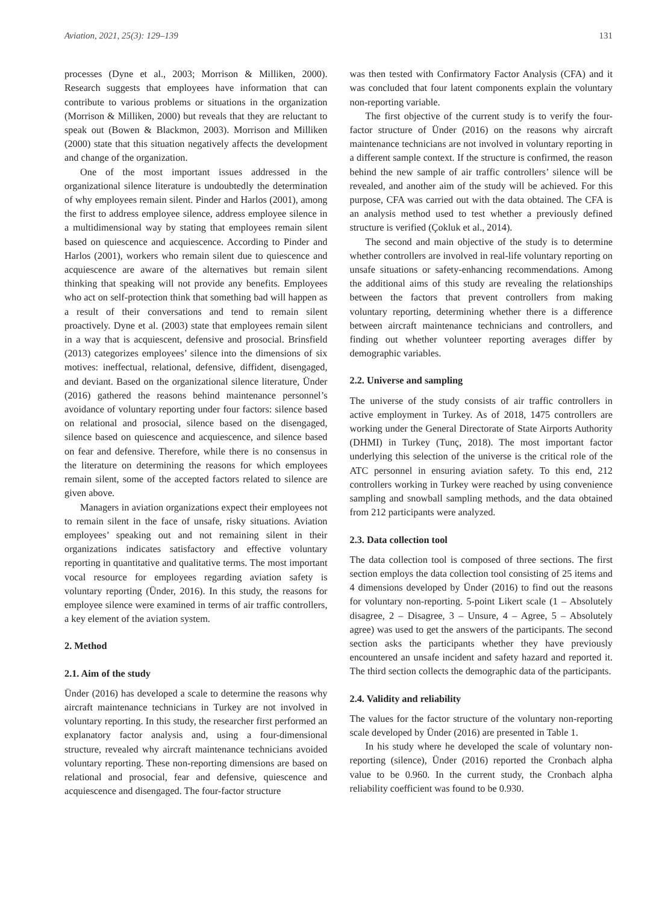Aviation, 2021, 25(3): 129–139 131
processes (Dyne et al., 2003; Morrison & Milliken, 2000). Research suggests that employees have information that can contribute to various problems or situations in the organization (Morrison & Milliken, 2000) but reveals that they are reluctant to speak out (Bowen & Blackmon, 2003). Morrison and Milliken (2000) state that this situation negatively affects the development and change of the organization.
One of the most important issues addressed in the organizational silence literature is undoubtedly the determination of why employees remain silent. Pinder and Harlos (2001), among the first to address employee silence, address employee silence in a multidimensional way by stating that employees remain silent based on quiescence and acquiescence. According to Pinder and Harlos (2001), workers who remain silent due to quiescence and acquiescence are aware of the alternatives but remain silent thinking that speaking will not provide any benefits. Employees who act on self-protection think that something bad will happen as a result of their conversations and tend to remain silent proactively. Dyne et al. (2003) state that employees remain silent in a way that is acquiescent, defensive and prosocial. Brinsfield (2013) categorizes employees’ silence into the dimensions of six motives: ineffectual, relational, defensive, diffident, disengaged, and deviant. Based on the organizational silence literature, Ünder (2016) gathered the reasons behind maintenance personnel’s avoidance of voluntary reporting under four factors: silence based on relational and prosocial, silence based on the disengaged, silence based on quiescence and acquiescence, and silence based on fear and defensive. Therefore, while there is no consensus in the literature on determining the reasons for which employees remain silent, some of the accepted factors related to silence are given above.
Managers in aviation organizations expect their employees not to remain silent in the face of unsafe, risky situations. Aviation employees’ speaking out and not remaining silent in their organizations indicates satisfactory and effective voluntary reporting in quantitative and qualitative terms. The most important vocal resource for employees regarding aviation safety is voluntary reporting (Ünder, 2016). In this study, the reasons for employee silence were examined in terms of air traffic controllers, a key element of the aviation system.
2. Method
2.1. Aim of the study
Ünder (2016) has developed a scale to determine the reasons why aircraft maintenance technicians in Turkey are not involved in voluntary reporting. In this study, the researcher first performed an explanatory factor analysis and, using a four-dimensional structure, revealed why aircraft maintenance technicians avoided voluntary reporting. These non-reporting dimensions are based on relational and prosocial, fear and defensive, quiescence and acquiescence and disengaged. The four-factor structure
was then tested with Confirmatory Factor Analysis (CFA) and it was concluded that four latent components explain the voluntary non-reporting variable.
The first objective of the current study is to verify the four-factor structure of Ünder (2016) on the reasons why aircraft maintenance technicians are not involved in voluntary reporting in a different sample context. If the structure is confirmed, the reason behind the new sample of air traffic controllers’ silence will be revealed, and another aim of the study will be achieved. For this purpose, CFA was carried out with the data obtained. The CFA is an analysis method used to test whether a previously defined structure is verified (Çokluk et al., 2014).
The second and main objective of the study is to determine whether controllers are involved in real-life voluntary reporting on unsafe situations or safety-enhancing recommendations. Among the additional aims of this study are revealing the relationships between the factors that prevent controllers from making voluntary reporting, determining whether there is a difference between aircraft maintenance technicians and controllers, and finding out whether volunteer reporting averages differ by demographic variables.
2.2. Universe and sampling
The universe of the study consists of air traffic controllers in active employment in Turkey. As of 2018, 1475 controllers are working under the General Directorate of State Airports Authority (DHMI) in Turkey (Tunç, 2018). The most important factor underlying this selection of the universe is the critical role of the ATC personnel in ensuring aviation safety. To this end, 212 controllers working in Turkey were reached by using convenience sampling and snowball sampling methods, and the data obtained from 212 participants were analyzed.
2.3. Data collection tool
The data collection tool is composed of three sections. The first section employs the data collection tool consisting of 25 items and 4 dimensions developed by Ünder (2016) to find out the reasons for voluntary non-reporting. 5-point Likert scale (1 – Absolutely disagree, 2 – Disagree, 3 – Unsure, 4 – Agree, 5 – Absolutely agree) was used to get the answers of the participants. The second section asks the participants whether they have previously encountered an unsafe incident and safety hazard and reported it. The third section collects the demographic data of the participants.
2.4. Validity and reliability
The values for the factor structure of the voluntary non-reporting scale developed by Ünder (2016) are presented in Table 1.
In his study where he developed the scale of voluntary non-reporting (silence), Ünder (2016) reported the Cronbach alpha value to be 0.960. In the current study, the Cronbach alpha reliability coefficient was found to be 0.930.